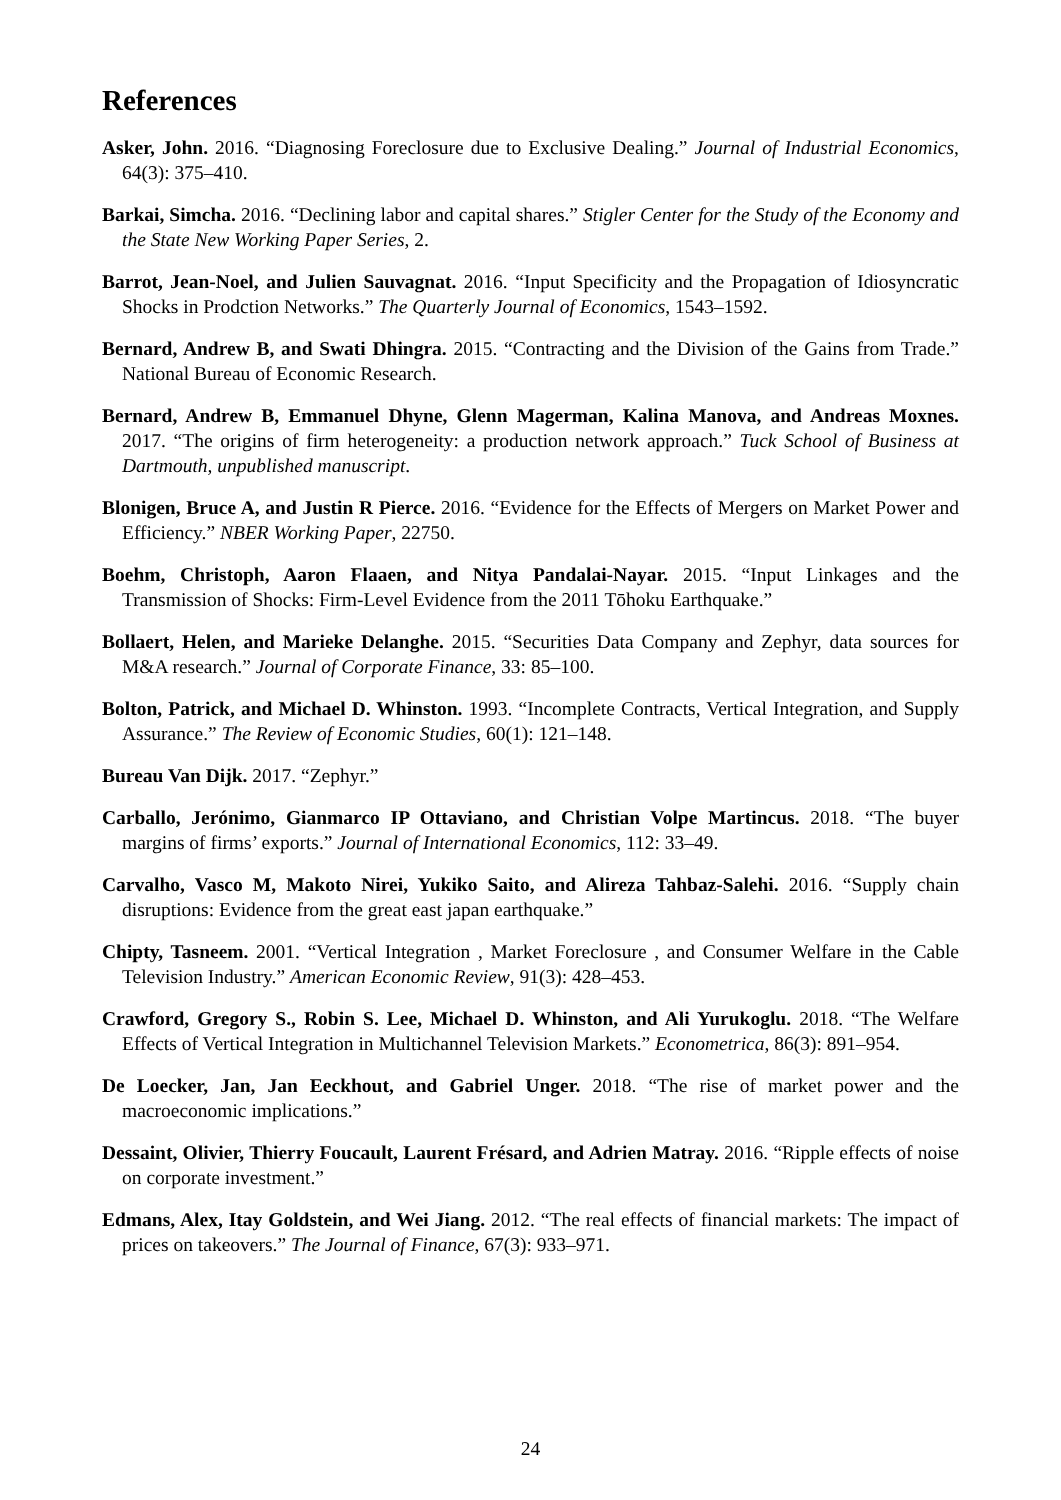References
Asker, John. 2016. “Diagnosing Foreclosure due to Exclusive Dealing.” Journal of Industrial Economics, 64(3): 375–410.
Barkai, Simcha. 2016. “Declining labor and capital shares.” Stigler Center for the Study of the Economy and the State New Working Paper Series, 2.
Barrot, Jean-Noel, and Julien Sauvagnat. 2016. “Input Specificity and the Propagation of Idiosyncratic Shocks in Prodction Networks.” The Quarterly Journal of Economics, 1543–1592.
Bernard, Andrew B, and Swati Dhingra. 2015. “Contracting and the Division of the Gains from Trade.” National Bureau of Economic Research.
Bernard, Andrew B, Emmanuel Dhyne, Glenn Magerman, Kalina Manova, and Andreas Moxnes. 2017. “The origins of firm heterogeneity: a production network approach.” Tuck School of Business at Dartmouth, unpublished manuscript.
Blonigen, Bruce A, and Justin R Pierce. 2016. “Evidence for the Effects of Mergers on Market Power and Efficiency.” NBER Working Paper, 22750.
Boehm, Christoph, Aaron Flaaen, and Nitya Pandalai-Nayar. 2015. “Input Linkages and the Transmission of Shocks: Firm-Level Evidence from the 2011 Tōhoku Earthquake.”
Bollaert, Helen, and Marieke Delanghe. 2015. “Securities Data Company and Zephyr, data sources for M&A research.” Journal of Corporate Finance, 33: 85–100.
Bolton, Patrick, and Michael D. Whinston. 1993. “Incomplete Contracts, Vertical Integration, and Supply Assurance.” The Review of Economic Studies, 60(1): 121–148.
Bureau Van Dijk. 2017. “Zephyr.”
Carballo, Jerónimo, Gianmarco IP Ottaviano, and Christian Volpe Martincus. 2018. “The buyer margins of firms’ exports.” Journal of International Economics, 112: 33–49.
Carvalho, Vasco M, Makoto Nirei, Yukiko Saito, and Alireza Tahbaz-Salehi. 2016. “Supply chain disruptions: Evidence from the great east japan earthquake.”
Chipty, Tasneem. 2001. “Vertical Integration , Market Foreclosure , and Consumer Welfare in the Cable Television Industry.” American Economic Review, 91(3): 428–453.
Crawford, Gregory S., Robin S. Lee, Michael D. Whinston, and Ali Yurukoglu. 2018. “The Welfare Effects of Vertical Integration in Multichannel Television Markets.” Econometrica, 86(3): 891–954.
De Loecker, Jan, Jan Eeckhout, and Gabriel Unger. 2018. “The rise of market power and the macroeconomic implications.”
Dessaint, Olivier, Thierry Foucault, Laurent Frésard, and Adrien Matray. 2016. “Ripple effects of noise on corporate investment.”
Edmans, Alex, Itay Goldstein, and Wei Jiang. 2012. “The real effects of financial markets: The impact of prices on takeovers.” The Journal of Finance, 67(3): 933–971.
24